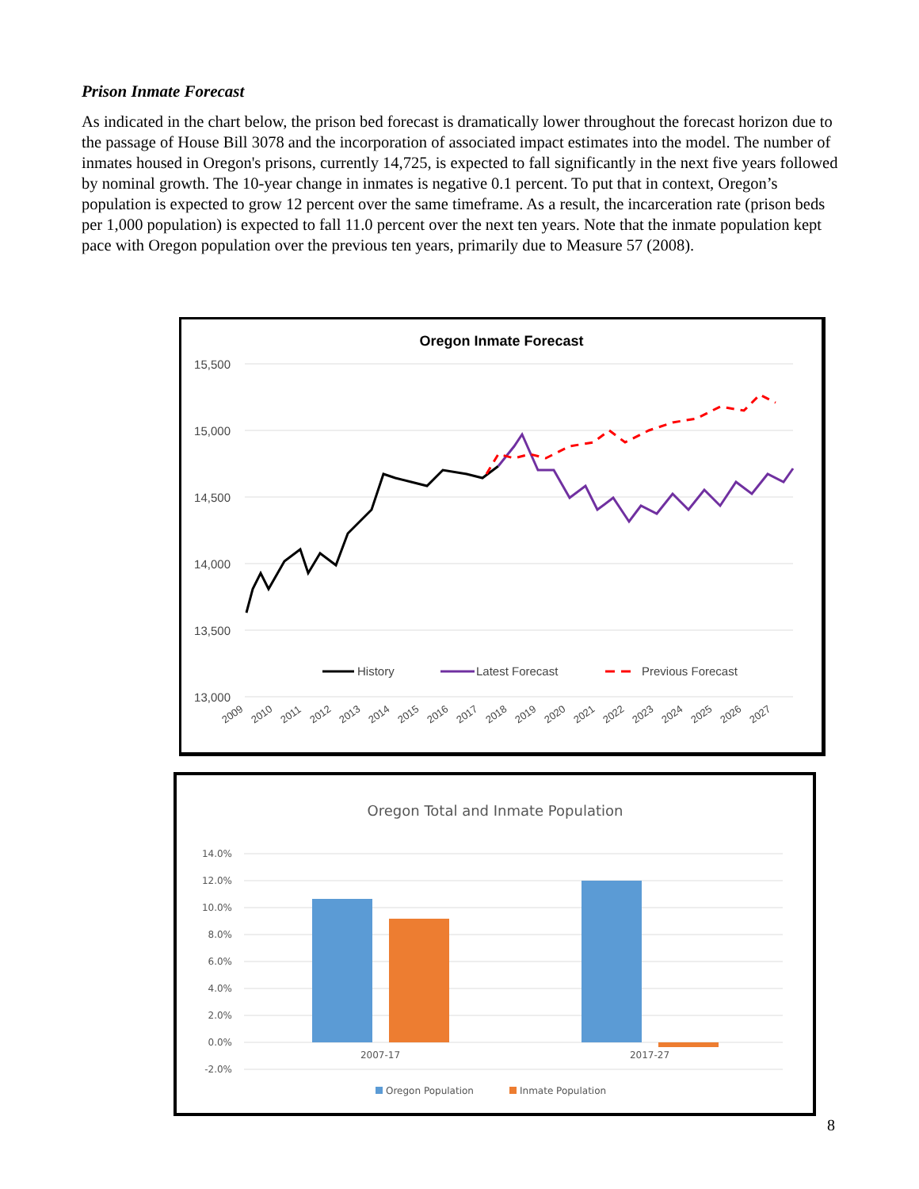Prison Inmate Forecast
As indicated in the chart below, the prison bed forecast is dramatically lower throughout the forecast horizon due to the passage of House Bill 3078 and the incorporation of associated impact estimates into the model. The number of inmates housed in Oregon's prisons, currently 14,725, is expected to fall significantly in the next five years followed by nominal growth. The 10-year change in inmates is negative 0.1 percent. To put that in context, Oregon’s population is expected to grow 12 percent over the same timeframe. As a result, the incarceration rate (prison beds per 1,000 population) is expected to fall 11.0 percent over the next ten years. Note that the inmate population kept pace with Oregon population over the previous ten years, primarily due to Measure 57 (2008).
Oregon Inmate Forecast
15,500
15,000
14,500
14,000
13,500
13,000
History
Latest Forecast
Previous Forecast
2009
2010
2011
2012
2013
2014
2015
2016
2017
2018
2019
2020
2021
2022
2023
2024
2025
2026
2027
Oregon Total and Inmate Population
14.0%
12.0%
10.0%
8.0%
6.0%
4.0%
2.0%
0.0%
-2.0%
2007-17
2017-27
Oregon Population
Inmate Population
8